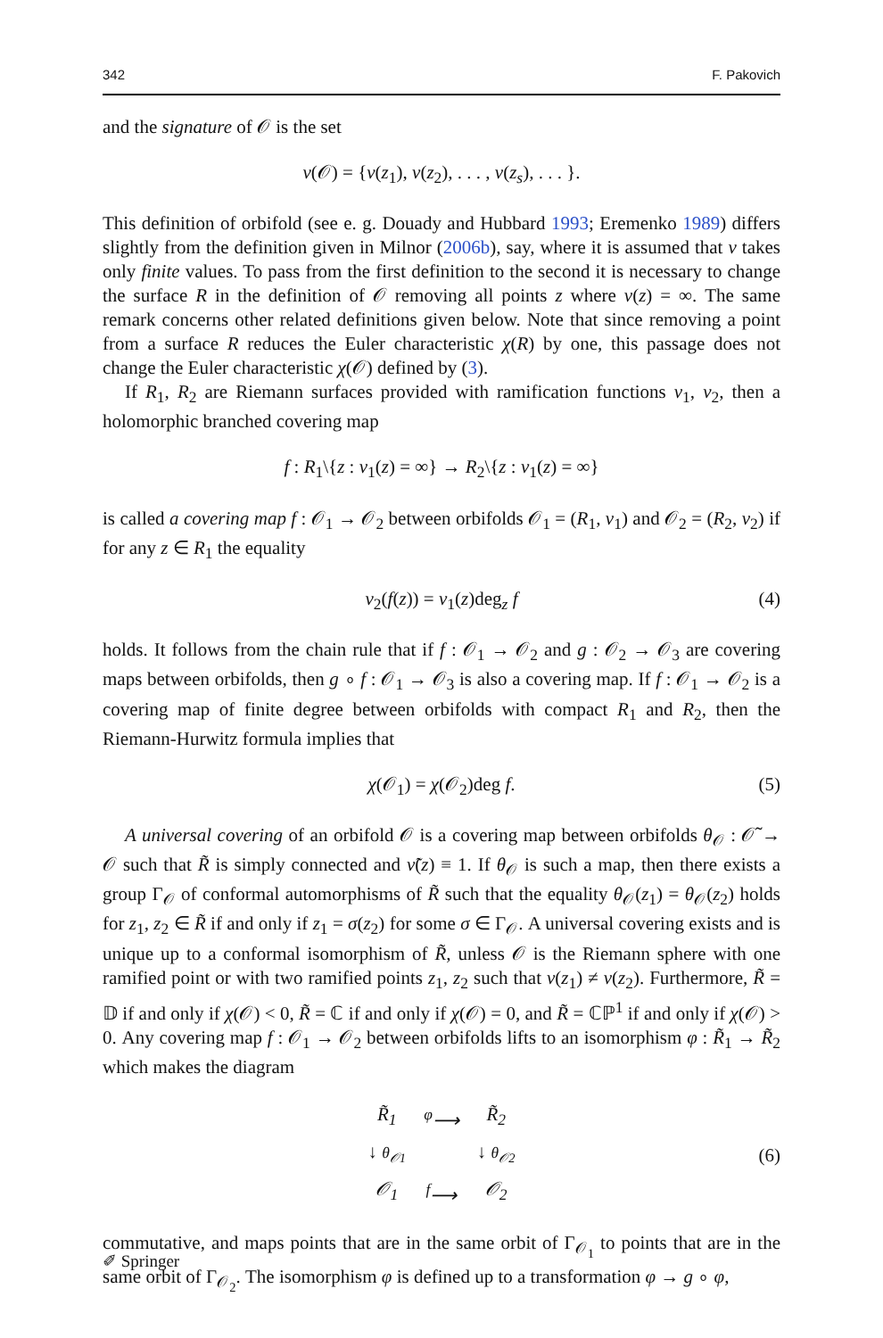342 F. Pakovich
and the signature of 𝒪 is the set
ν(𝒪) = {ν(z<sub>1</sub>), ν(z<sub>2</sub>), . . . , ν(z<sub>s</sub>), . . . }.
This definition of orbifold (see e. g. Douady and Hubbard 1993; Eremenko 1989) differs slightly from the definition given in Milnor (2006b), say, where it is assumed that ν takes only finite values. To pass from the first definition to the second it is necessary to change the surface R in the definition of 𝒪 removing all points z where ν(z) = ∞. The same remark concerns other related definitions given below. Note that since removing a point from a surface R reduces the Euler characteristic χ(R) by one, this passage does not change the Euler characteristic χ(𝒪) defined by (3).
If R<sub>1</sub>, R<sub>2</sub> are Riemann surfaces provided with ramification functions ν<sub>1</sub>, ν<sub>2</sub>, then a holomorphic branched covering map
f : R<sub>1</sub>\{z : ν<sub>1</sub>(z) = ∞} → R<sub>2</sub>\{z : ν<sub>1</sub>(z) = ∞}
is called a covering map f : 𝒪<sub>1</sub> → 𝒪<sub>2</sub> between orbifolds 𝒪<sub>1</sub> = (R<sub>1</sub>, ν<sub>1</sub>) and 𝒪<sub>2</sub> = (R<sub>2</sub>, ν<sub>2</sub>) if for any z ∈ R<sub>1</sub> the equality
ν<sub>2</sub>(f(z)) = ν<sub>1</sub>(z)deg<sub>z</sub> f (4)
holds. It follows from the chain rule that if f : 𝒪<sub>1</sub> → 𝒪<sub>2</sub> and g : 𝒪<sub>2</sub> → 𝒪<sub>3</sub> are covering maps between orbifolds, then g ∘ f : 𝒪<sub>1</sub> → 𝒪<sub>3</sub> is also a covering map. If f : 𝒪<sub>1</sub> → 𝒪<sub>2</sub> is a covering map of finite degree between orbifolds with compact R<sub>1</sub> and R<sub>2</sub>, then the Riemann-Hurwitz formula implies that
χ(𝒪<sub>1</sub>) = χ(𝒪<sub>2</sub>)deg f. (5)
A universal covering of an orbifold 𝒪 is a covering map between orbifolds θ<sub>𝒪</sub> : 𝒪̃ → 𝒪 such that R̃ is simply connected and ν̃(z) ≡ 1. If θ<sub>𝒪</sub> is such a map, then there exists a group Γ<sub>𝒪</sub> of conformal automorphisms of R̃ such that the equality θ<sub>𝒪</sub>(z<sub>1</sub>) = θ<sub>𝒪</sub>(z<sub>2</sub>) holds for z<sub>1</sub>, z<sub>2</sub> ∈ R̃ if and only if z<sub>1</sub> = σ(z<sub>2</sub>) for some σ ∈ Γ<sub>𝒪</sub>. A universal covering exists and is unique up to a conformal isomorphism of R̃, unless 𝒪 is the Riemann sphere with one ramified point or with two ramified points z<sub>1</sub>, z<sub>2</sub> such that ν(z<sub>1</sub>) ≠ ν(z<sub>2</sub>). Furthermore, R̃ = 𝔻 if and only if χ(𝒪) < 0, R̃ = ℂ if and only if χ(𝒪) = 0, and R̃ = ℂℙ<sup>1</sup> if and only if χ(𝒪) > 0. Any covering map f : 𝒪<sub>1</sub> → 𝒪<sub>2</sub> between orbifolds lifts to an isomorphism φ : R̃<sub>1</sub> → R̃<sub>2</sub> which makes the diagram
| R̃<sub>1</sub> | <sup>φ</sup>⟶ | R̃<sub>2</sub> |
| ↓ θ<sub>𝒪1</sub> | | ↓ θ<sub>𝒪2</sub> |
| 𝒪<sub>1</sub> | <sup>f</sup>⟶ | 𝒪<sub>2</sub> |
(6)
commutative, and maps points that are in the same orbit of Γ<sub>𝒪<sub>1</sub></sub> to points that are in the same orbit of Γ<sub>𝒪<sub>2</sub></sub>. The isomorphism φ is defined up to a transformation φ → g ∘ φ,
✐ Springer